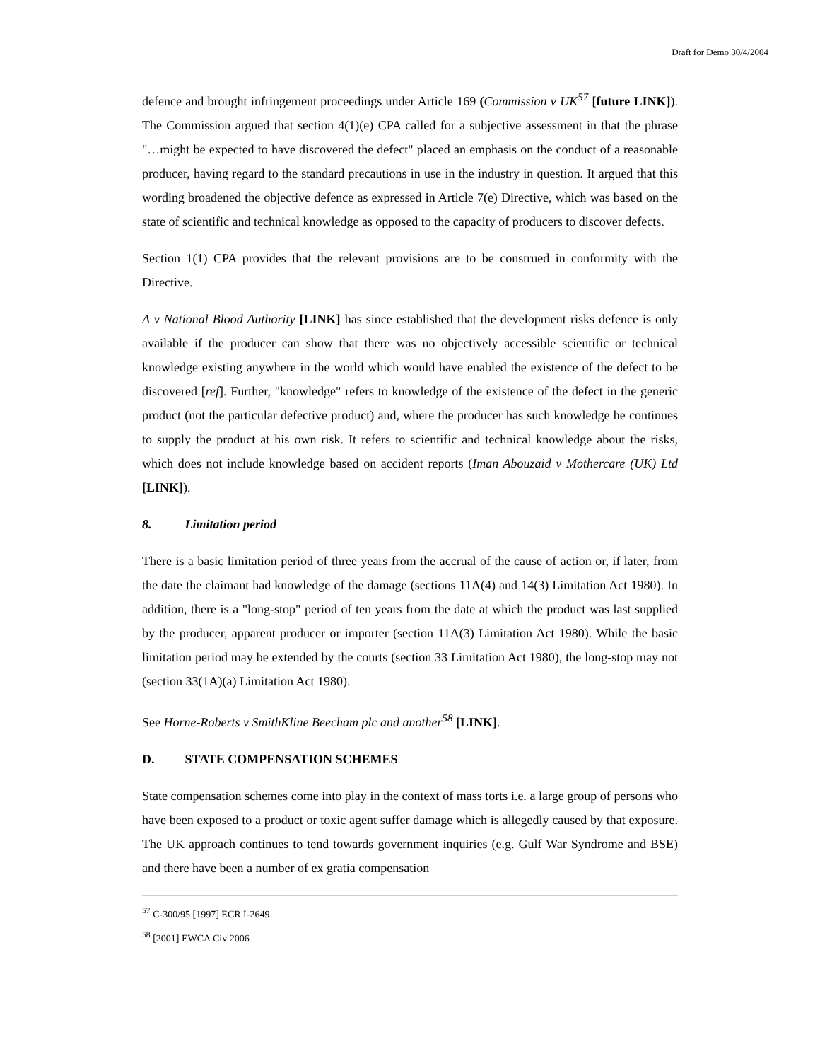Draft for Demo 30/4/2004
defence and brought infringement proceedings under Article 169 (Commission v UK<sup>57</sup> [future LINK]). The Commission argued that section 4(1)(e) CPA called for a subjective assessment in that the phrase "…might be expected to have discovered the defect" placed an emphasis on the conduct of a reasonable producer, having regard to the standard precautions in use in the industry in question. It argued that this wording broadened the objective defence as expressed in Article 7(e) Directive, which was based on the state of scientific and technical knowledge as opposed to the capacity of producers to discover defects.
Section 1(1) CPA provides that the relevant provisions are to be construed in conformity with the Directive.
A v National Blood Authority [LINK] has since established that the development risks defence is only available if the producer can show that there was no objectively accessible scientific or technical knowledge existing anywhere in the world which would have enabled the existence of the defect to be discovered [ref]. Further, "knowledge" refers to knowledge of the existence of the defect in the generic product (not the particular defective product) and, where the producer has such knowledge he continues to supply the product at his own risk. It refers to scientific and technical knowledge about the risks, which does not include knowledge based on accident reports (Iman Abouzaid v Mothercare (UK) Ltd [LINK]).
8. Limitation period
There is a basic limitation period of three years from the accrual of the cause of action or, if later, from the date the claimant had knowledge of the damage (sections 11A(4) and 14(3) Limitation Act 1980). In addition, there is a "long-stop" period of ten years from the date at which the product was last supplied by the producer, apparent producer or importer (section 11A(3) Limitation Act 1980). While the basic limitation period may be extended by the courts (section 33 Limitation Act 1980), the long-stop may not (section 33(1A)(a) Limitation Act 1980).
See Horne-Roberts v SmithKline Beecham plc and another<sup>58</sup> [LINK].
D. STATE COMPENSATION SCHEMES
State compensation schemes come into play in the context of mass torts i.e. a large group of persons who have been exposed to a product or toxic agent suffer damage which is allegedly caused by that exposure. The UK approach continues to tend towards government inquiries (e.g. Gulf War Syndrome and BSE) and there have been a number of ex gratia compensation
<sup>57</sup> C-300/95 [1997] ECR I-2649
<sup>58</sup> [2001] EWCA Civ 2006